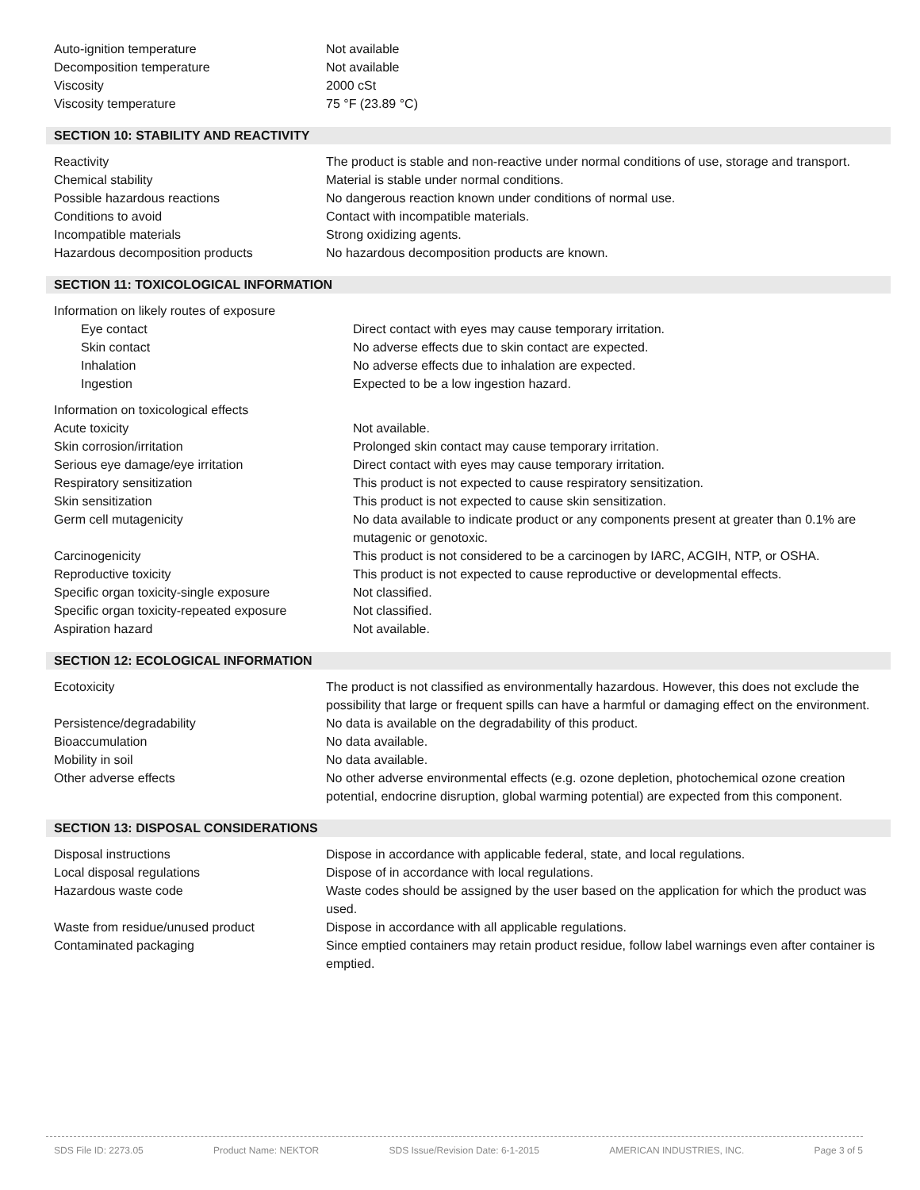| Auto-ignition temperature | Not available |
| Decomposition temperature | Not available |
| Viscosity | 2000 cSt |
| Viscosity temperature | 75 °F (23.89 °C) |
SECTION 10: STABILITY AND REACTIVITY
| Reactivity | The product is stable and non-reactive under normal conditions of use, storage and transport. |
| Chemical stability | Material is stable under normal conditions. |
| Possible hazardous reactions | No dangerous reaction known under conditions of normal use. |
| Conditions to avoid | Contact with incompatible materials. |
| Incompatible materials | Strong oxidizing agents. |
| Hazardous decomposition products | No hazardous decomposition products are known. |
SECTION 11: TOXICOLOGICAL INFORMATION
| Information on likely routes of exposure | |
| Eye contact | Direct contact with eyes may cause temporary irritation. |
| Skin contact | No adverse effects due to skin contact are expected. |
| Inhalation | No adverse effects due to inhalation are expected. |
| Ingestion | Expected to be a low ingestion hazard. |
| Information on toxicological effects | |
| Acute toxicity | Not available. |
| Skin corrosion/irritation | Prolonged skin contact may cause temporary irritation. |
| Serious eye damage/eye irritation | Direct contact with eyes may cause temporary irritation. |
| Respiratory sensitization | This product is not expected to cause respiratory sensitization. |
| Skin sensitization | This product is not expected to cause skin sensitization. |
| Germ cell mutagenicity | No data available to indicate product or any components present at greater than 0.1% are mutagenic or genotoxic. |
| Carcinogenicity | This product is not considered to be a carcinogen by IARC, ACGIH, NTP, or OSHA. |
| Reproductive toxicity | This product is not expected to cause reproductive or developmental effects. |
| Specific organ toxicity-single exposure | Not classified. |
| Specific organ toxicity-repeated exposure | Not classified. |
| Aspiration hazard | Not available. |
SECTION 12: ECOLOGICAL INFORMATION
| Ecotoxicity | The product is not classified as environmentally hazardous. However, this does not exclude the possibility that large or frequent spills can have a harmful or damaging effect on the environment. |
| Persistence/degradability | No data is available on the degradability of this product. |
| Bioaccumulation | No data available. |
| Mobility in soil | No data available. |
| Other adverse effects | No other adverse environmental effects (e.g. ozone depletion, photochemical ozone creation potential, endocrine disruption, global warming potential) are expected from this component. |
SECTION 13: DISPOSAL CONSIDERATIONS
| Disposal instructions | Dispose in accordance with applicable federal, state, and local regulations. |
| Local disposal regulations | Dispose of in accordance with local regulations. |
| Hazardous waste code | Waste codes should be assigned by the user based on the application for which the product was used. |
| Waste from residue/unused product | Dispose in accordance with all applicable regulations. |
| Contaminated packaging | Since emptied containers may retain product residue, follow label warnings even after container is emptied. |
SDS File ID: 2273.05 Product Name: NEKTOR SDS Issue/Revision Date: 6-1-2015 AMERICAN INDUSTRIES, INC. Page 3 of 5